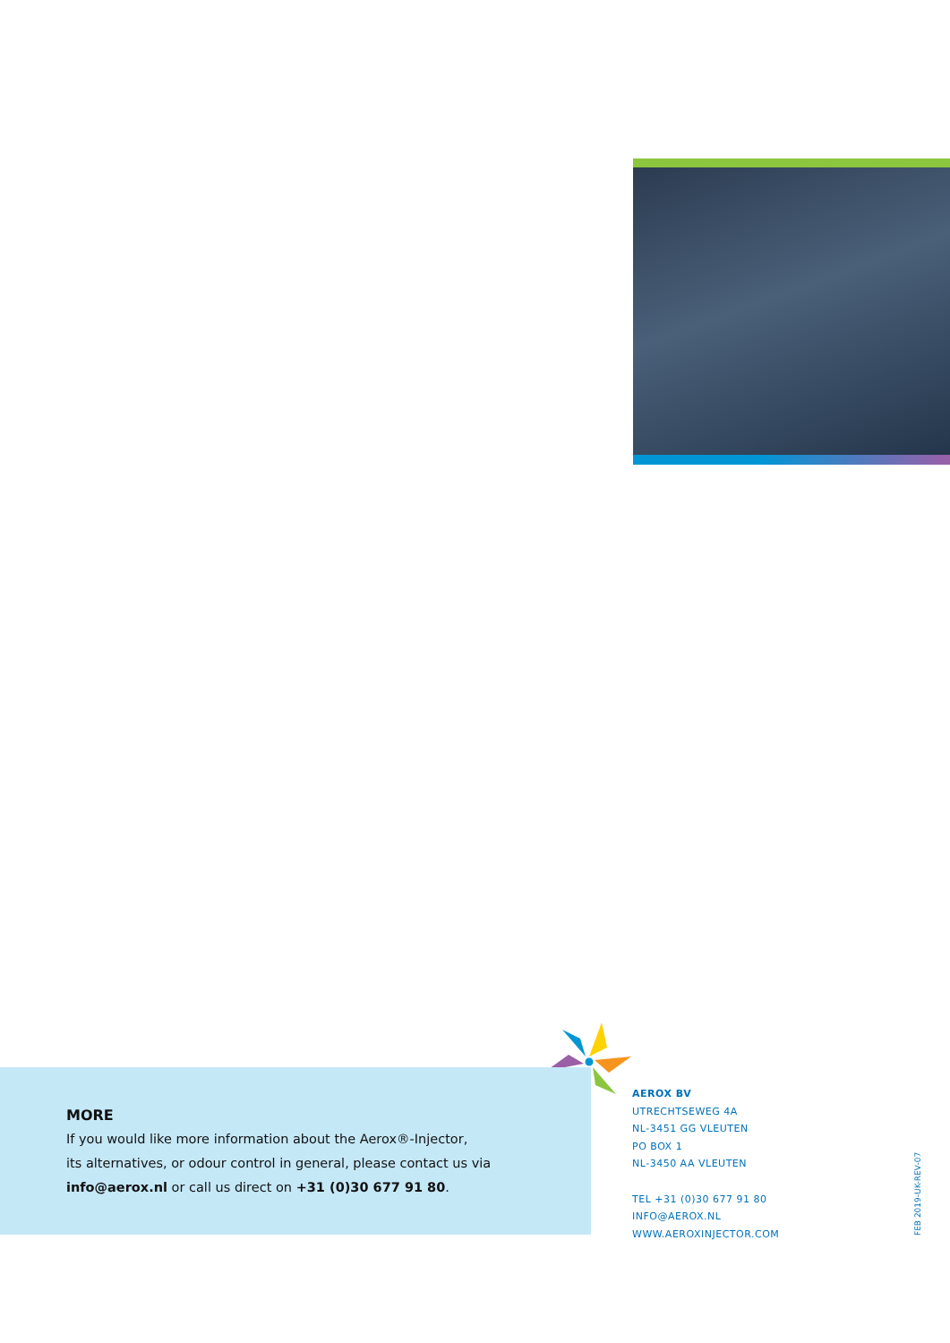MORE
If you would like more information about the Aerox®-Injector,
its alternatives, or odour control in general, please contact us via
info@aerox.nl or call us direct on +31 (0)30 677 91 80.
AEROX BV
UTRECHTSEWEG 4A
NL-3451 GG VLEUTEN
PO BOX 1
NL-3450 AA VLEUTEN
TEL +31 (0)30 677 91 80
INFO@AEROX.NL
WWW.AEROXINJECTOR.COM
FEB 2019-UK-REV-07